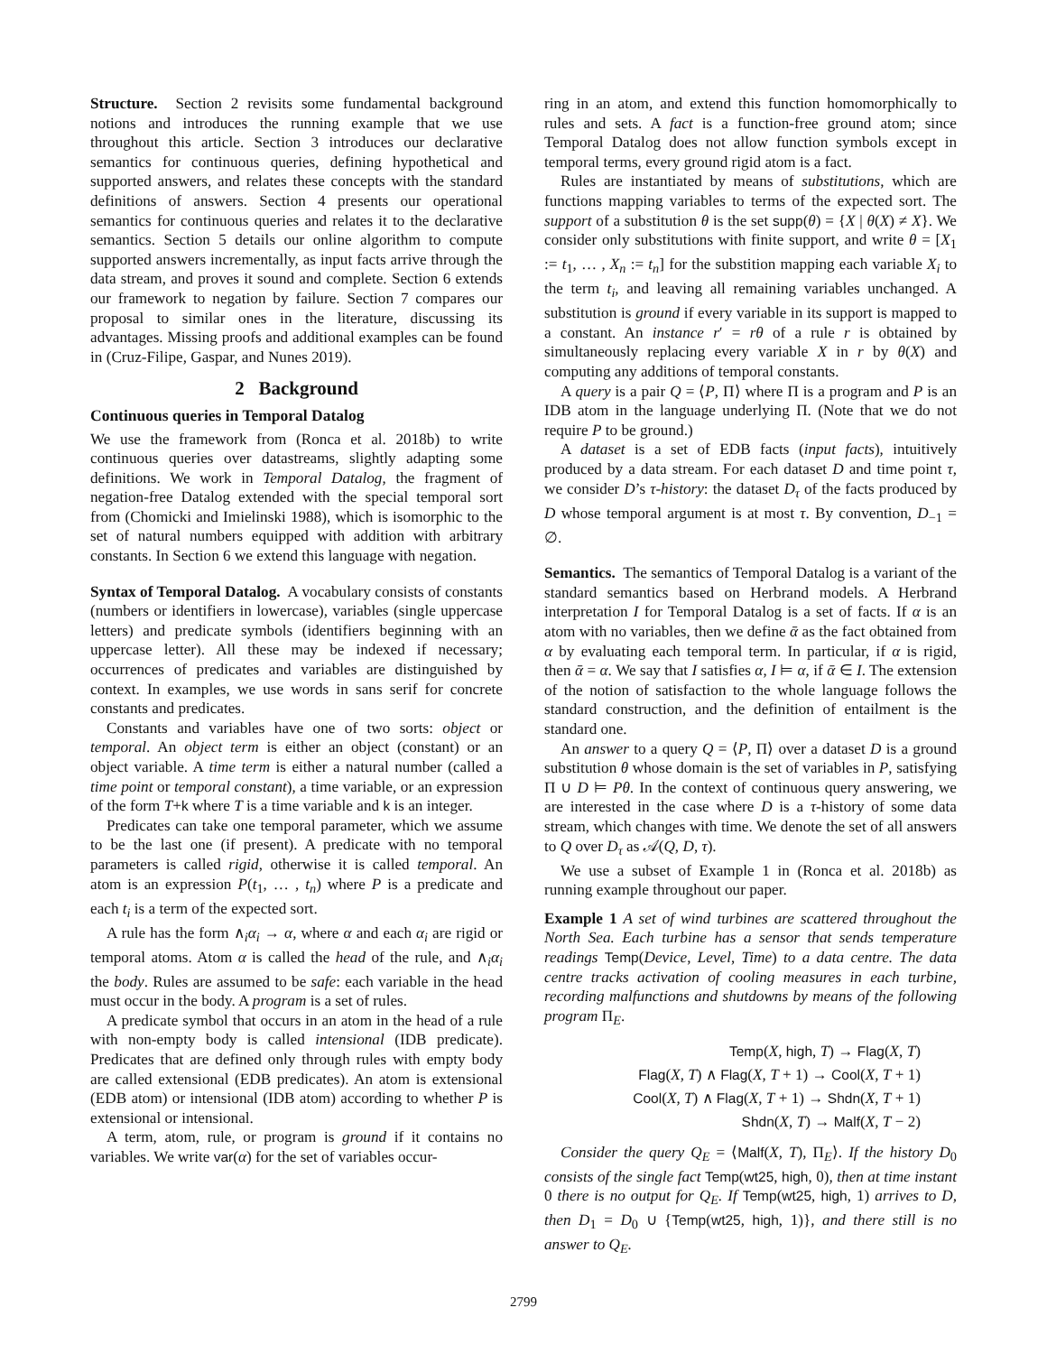Structure. Section 2 revisits some fundamental background notions and introduces the running example that we use throughout this article. Section 3 introduces our declarative semantics for continuous queries, defining hypothetical and supported answers, and relates these concepts with the standard definitions of answers. Section 4 presents our operational semantics for continuous queries and relates it to the declarative semantics. Section 5 details our online algorithm to compute supported answers incrementally, as input facts arrive through the data stream, and proves it sound and complete. Section 6 extends our framework to negation by failure. Section 7 compares our proposal to similar ones in the literature, discussing its advantages. Missing proofs and additional examples can be found in (Cruz-Filipe, Gaspar, and Nunes 2019).
2 Background
Continuous queries in Temporal Datalog
We use the framework from (Ronca et al. 2018b) to write continuous queries over datastreams, slightly adapting some definitions. We work in Temporal Datalog, the fragment of negation-free Datalog extended with the special temporal sort from (Chomicki and Imielinski 1988), which is isomorphic to the set of natural numbers equipped with addition with arbitrary constants. In Section 6 we extend this language with negation.
Syntax of Temporal Datalog. A vocabulary consists of constants (numbers or identifiers in lowercase), variables (single uppercase letters) and predicate symbols (identifiers beginning with an uppercase letter). All these may be indexed if necessary; occurrences of predicates and variables are distinguished by context. In examples, we use words in sans serif for concrete constants and predicates.
Constants and variables have one of two sorts: object or temporal. An object term is either an object (constant) or an object variable. A time term is either a natural number (called a time point or temporal constant), a time variable, or an expression of the form T+k where T is a time variable and k is an integer.
Predicates can take one temporal parameter, which we assume to be the last one (if present). A predicate with no temporal parameters is called rigid, otherwise it is called temporal. An atom is an expression P(t<sub>1</sub>, … , t<sub>n</sub>) where P is a predicate and each t<sub>i</sub> is a term of the expected sort.
A rule has the form ∧<sub>i</sub>α<sub>i</sub> → α, where α and each α<sub>i</sub> are rigid or temporal atoms. Atom α is called the head of the rule, and ∧<sub>i</sub>α<sub>i</sub> the body. Rules are assumed to be safe: each variable in the head must occur in the body. A program is a set of rules.
A predicate symbol that occurs in an atom in the head of a rule with non-empty body is called intensional (IDB predicate). Predicates that are defined only through rules with empty body are called extensional (EDB predicates). An atom is extensional (EDB atom) or intensional (IDB atom) according to whether P is extensional or intensional.
A term, atom, rule, or program is ground if it contains no variables. We write var(α) for the set of variables occur-
ring in an atom, and extend this function homomorphically to rules and sets. A fact is a function-free ground atom; since Temporal Datalog does not allow function symbols except in temporal terms, every ground rigid atom is a fact.
Rules are instantiated by means of substitutions, which are functions mapping variables to terms of the expected sort. The support of a substitution θ is the set supp(θ) = {X | θ(X) ≠ X}. We consider only substitutions with finite support, and write θ = [X<sub>1</sub> := t<sub>1</sub>, … , X<sub>n</sub> := t<sub>n</sub>] for the substition mapping each variable X<sub>i</sub> to the term t<sub>i</sub>, and leaving all remaining variables unchanged. A substitution is ground if every variable in its support is mapped to a constant. An instance r′ = rθ of a rule r is obtained by simultaneously replacing every variable X in r by θ(X) and computing any additions of temporal constants.
A query is a pair Q = ⟨P, Π⟩ where Π is a program and P is an IDB atom in the language underlying Π. (Note that we do not require P to be ground.)
A dataset is a set of EDB facts (input facts), intuitively produced by a data stream. For each dataset D and time point τ, we consider D’s τ-history: the dataset D<sub>τ</sub> of the facts produced by D whose temporal argument is at most τ. By convention, D<sub>−1</sub> = ∅.
Semantics. The semantics of Temporal Datalog is a variant of the standard semantics based on Herbrand models. A Herbrand interpretation I for Temporal Datalog is a set of facts. If α is an atom with no variables, then we define ᾱ as the fact obtained from α by evaluating each temporal term. In particular, if α is rigid, then ᾱ = α. We say that I satisfies α, I ⊨ α, if ᾱ ∈ I. The extension of the notion of satisfaction to the whole language follows the standard construction, and the definition of entailment is the standard one.
An answer to a query Q = ⟨P, Π⟩ over a dataset D is a ground substitution θ whose domain is the set of variables in P, satisfying Π ∪ D ⊨ Pθ. In the context of continuous query answering, we are interested in the case where D is a τ-history of some data stream, which changes with time. We denote the set of all answers to Q over D<sub>τ</sub> as 𝒜(Q, D, τ).
We use a subset of Example 1 in (Ronca et al. 2018b) as running example throughout our paper.
Example 1 A set of wind turbines are scattered throughout the North Sea. Each turbine has a sensor that sends temperature readings Temp(Device, Level, Time) to a data centre. The data centre tracks activation of cooling measures in each turbine, recording malfunctions and shutdowns by means of the following program Π<sub>E</sub>.
Temp(X, high, T) → Flag(X, T)
Flag(X, T) ∧ Flag(X, T + 1) → Cool(X, T + 1)
Cool(X, T) ∧ Flag(X, T + 1) → Shdn(X, T + 1)
Shdn(X, T) → Malf(X, T − 2)
Consider the query Q<sub>E</sub> = ⟨Malf(X, T), Π<sub>E</sub>⟩. If the history D<sub>0</sub> consists of the single fact Temp(wt25, high, 0), then at time instant 0 there is no output for Q<sub>E</sub>. If Temp(wt25, high, 1) arrives to D, then D<sub>1</sub> = D<sub>0</sub> ∪ {Temp(wt25, high, 1)}, and there still is no answer to Q<sub>E</sub>.
2799